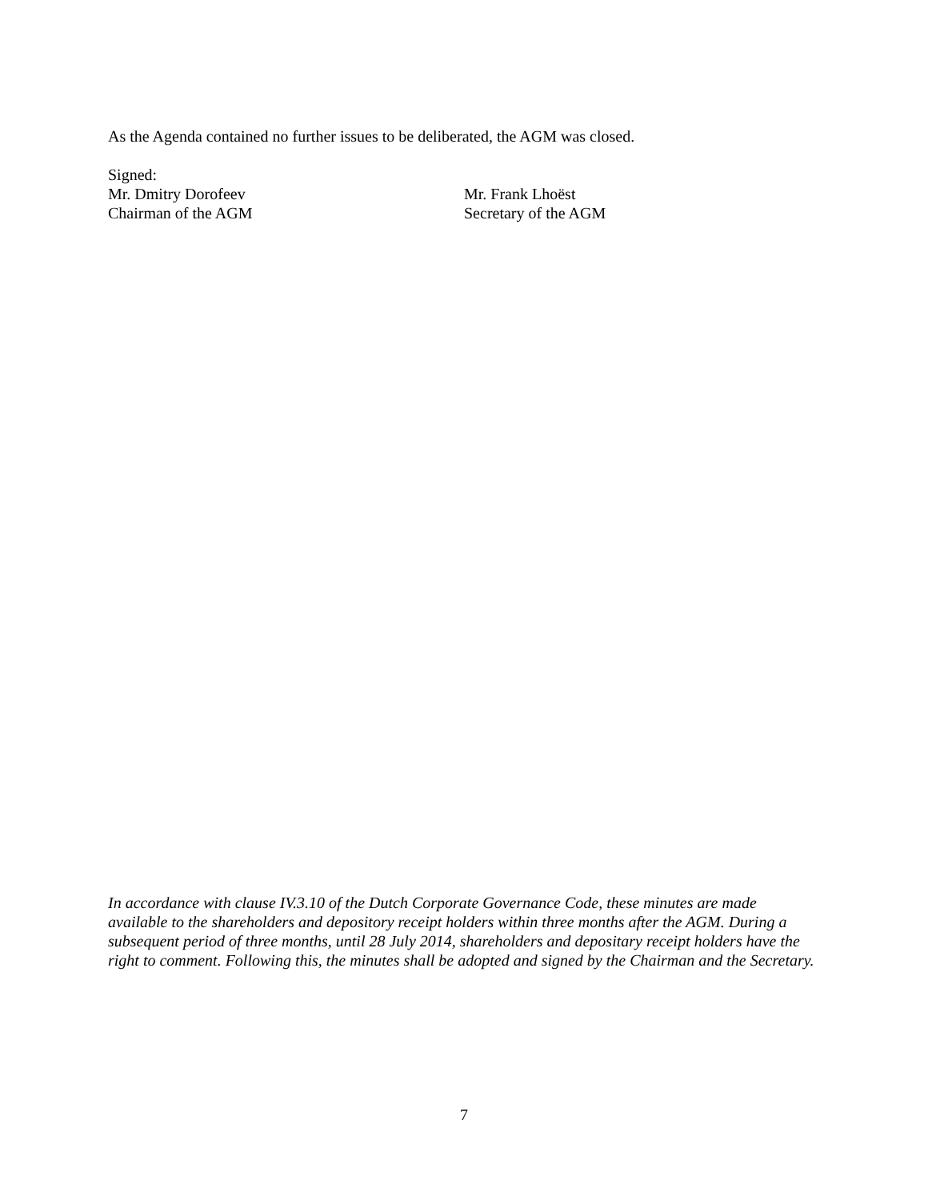As the Agenda contained no further issues to be deliberated, the AGM was closed.
Signed:
Mr. Dmitry Dorofeev Mr. Frank Lhoëst
Chairman of the AGM Secretary of the AGM
In accordance with clause IV.3.10 of the Dutch Corporate Governance Code, these minutes are made available to the shareholders and depository receipt holders within three months after the AGM. During a subsequent period of three months, until 28 July 2014, shareholders and depositary receipt holders have the right to comment. Following this, the minutes shall be adopted and signed by the Chairman and the Secretary.
7